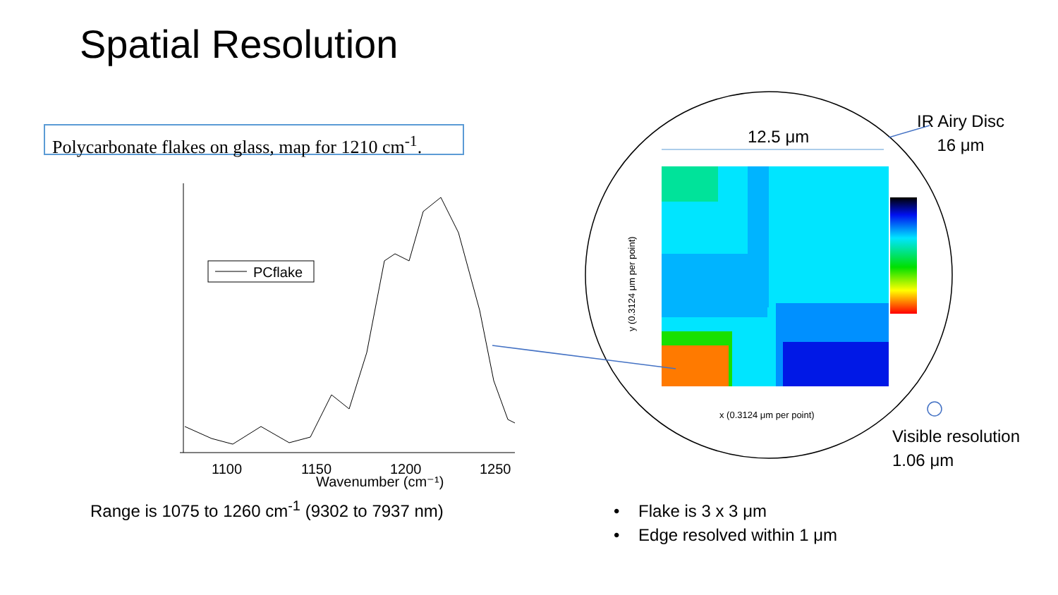Spatial Resolution
Polycarbonate flakes on glass, map for 1210 cm<sup>-1</sup>.
PCflake
1100
1150
1200
1250
Wavenumber (cm⁻¹)
12.5 μm
x (0.3124 μm per point)
y (0.3124 μm per point)
Range is 1075 to 1260 cm<sup>-1</sup> (9302 to 7937 nm)
IR Airy Disc
16 μm
Visible resolution
1.06 μm
• Flake is 3 x 3 μm
• Edge resolved within 1 μm